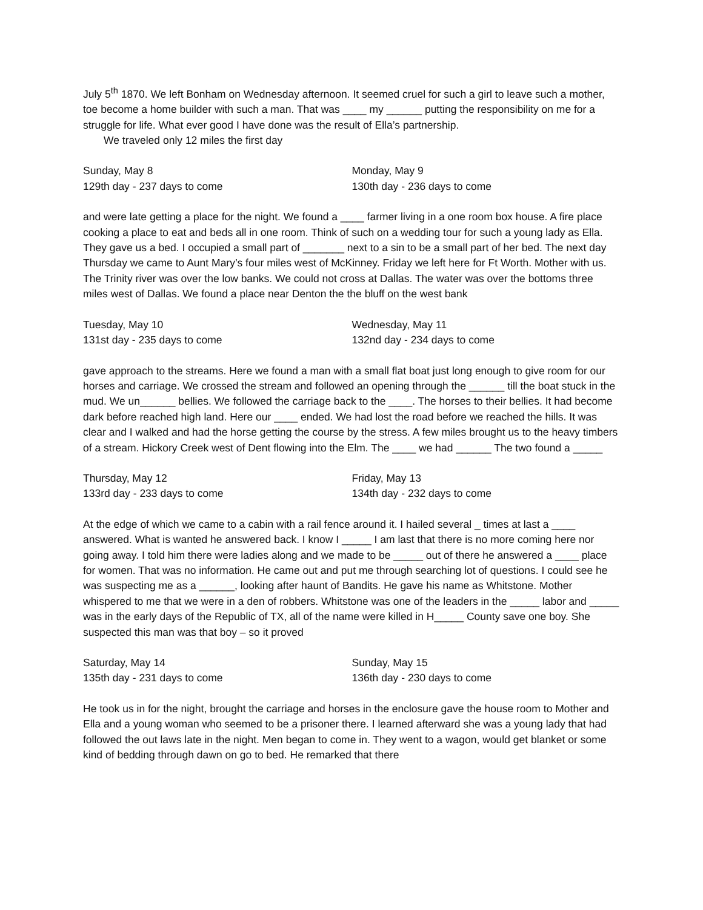July 5<sup>th</sup> 1870. We left Bonham on Wednesday afternoon. It seemed cruel for such a girl to leave such a mother, toe become a home builder with such a man. That was ____ my ______ putting the responsibility on me for a struggle for life. What ever good I have done was the result of Ella’s partnership.
We traveled only 12 miles the first day
Sunday, May 8
129th day - 237 days to come
Monday, May 9
130th day - 236 days to come
and were late getting a place for the night. We found a ____ farmer living in a one room box house. A fire place cooking a place to eat and beds all in one room. Think of such on a wedding tour for such a young lady as Ella. They gave us a bed. I occupied a small part of _______ next to a sin to be a small part of her bed. The next day Thursday we came to Aunt Mary’s four miles west of McKinney. Friday we left here for Ft Worth. Mother with us. The Trinity river was over the low banks. We could not cross at Dallas. The water was over the bottoms three miles west of Dallas. We found a place near Denton the the bluff on the west bank
Tuesday, May 10
131st day - 235 days to come
Wednesday, May 11
132nd day - 234 days to come
gave approach to the streams. Here we found a man with a small flat boat just long enough to give room for our horses and carriage. We crossed the stream and followed an opening through the ______ till the boat stuck in the mud. We un______ bellies. We followed the carriage back to the ____. The horses to their bellies. It had become dark before reached high land. Here our ____ ended. We had lost the road before we reached the hills. It was clear and I walked and had the horse getting the course by the stress. A few miles brought us to the heavy timbers of a stream. Hickory Creek west of Dent flowing into the Elm. The ____ we had ______ The two found a _____
Thursday, May 12
133rd day - 233 days to come
Friday, May 13
134th day - 232 days to come
At the edge of which we came to a cabin with a rail fence around it. I hailed several _ times at last a ____ answered. What is wanted he answered back. I know I _____ I am last that there is no more coming here nor going away. I told him there were ladies along and we made to be _____ out of there he answered a ____ place for women. That was no information. He came out and put me through searching lot of questions. I could see he was suspecting me as a ______, looking after haunt of Bandits. He gave his name as Whitstone. Mother whispered to me that we were in a den of robbers. Whitstone was one of the leaders in the _____ labor and _____ was in the early days of the Republic of TX, all of the name were killed in H_____ County save one boy. She suspected this man was that boy – so it proved
Saturday, May 14
135th day - 231 days to come
Sunday, May 15
136th day - 230 days to come
He took us in for the night, brought the carriage and horses in the enclosure gave the house room to Mother and Ella and a young woman who seemed to be a prisoner there. I learned afterward she was a young lady that had followed the out laws late in the night. Men began to come in. They went to a wagon, would get blanket or some kind of bedding through dawn on go to bed. He remarked that there